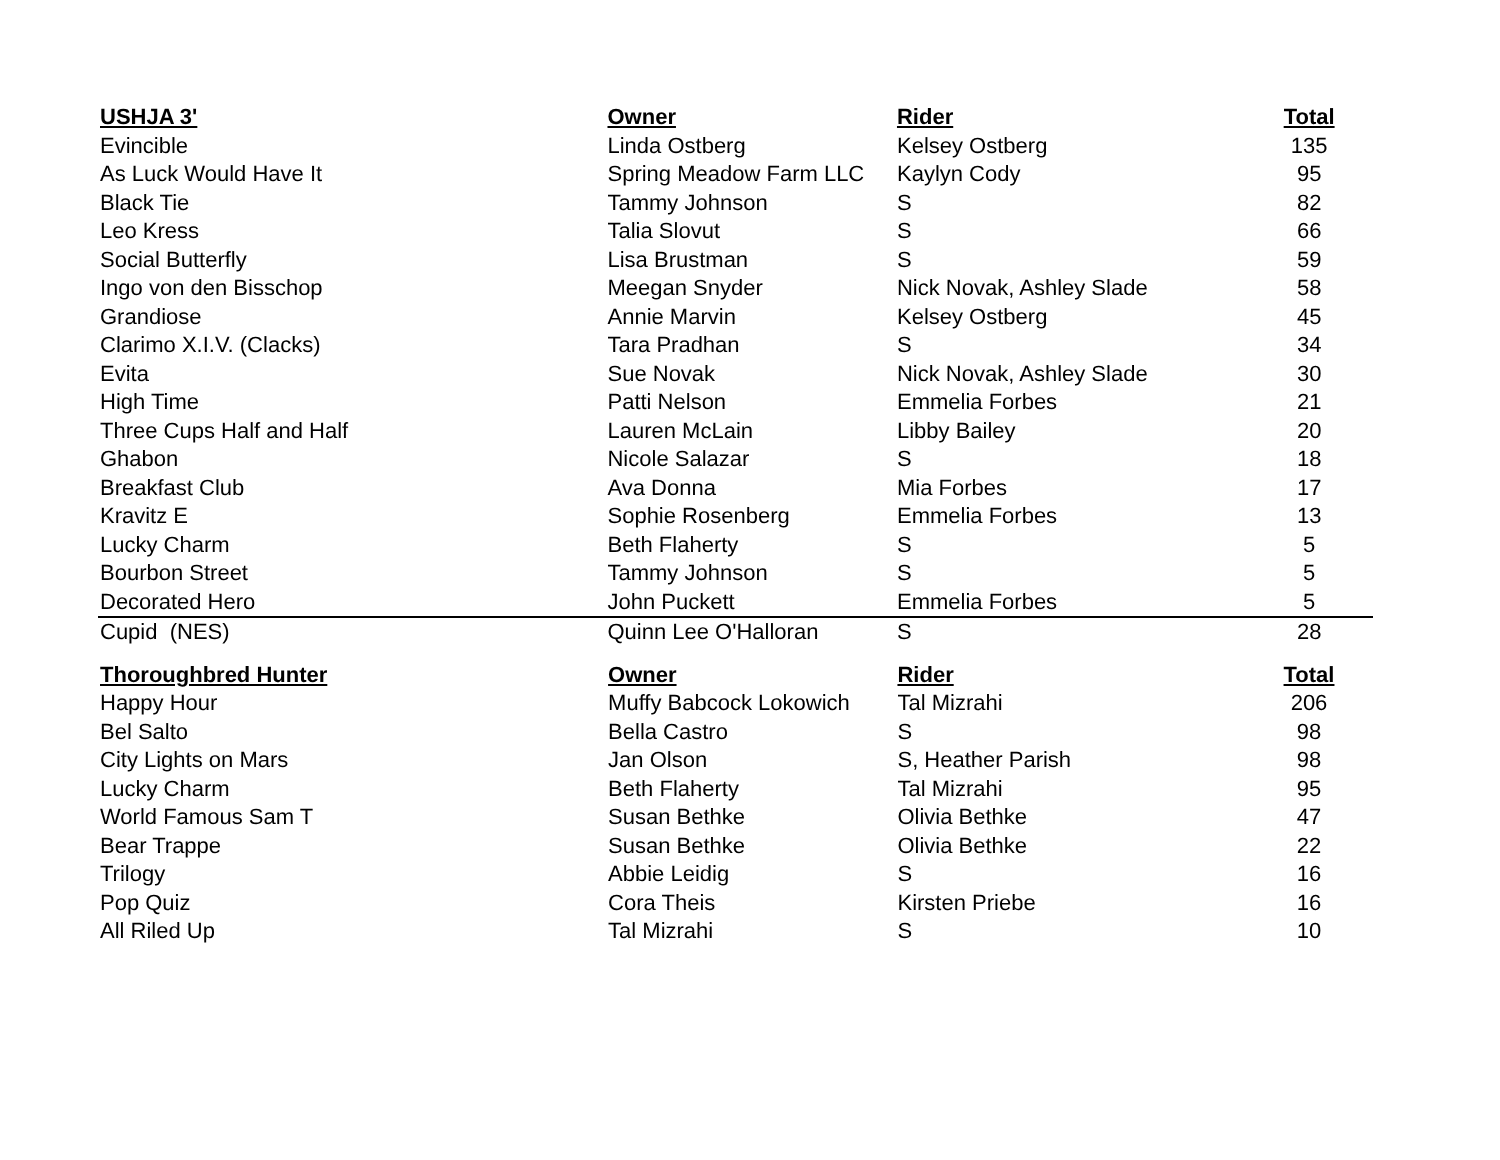| USHJA 3' | Owner | Rider | Total |
| --- | --- | --- | --- |
| Evincible | Linda Ostberg | Kelsey Ostberg | 135 |
| As Luck Would Have It | Spring Meadow Farm LLC | Kaylyn Cody | 95 |
| Black Tie | Tammy Johnson | S | 82 |
| Leo Kress | Talia Slovut | S | 66 |
| Social Butterfly | Lisa Brustman | S | 59 |
| Ingo von den Bisschop | Meegan Snyder | Nick Novak, Ashley Slade | 58 |
| Grandiose | Annie Marvin | Kelsey Ostberg | 45 |
| Clarimo X.I.V. (Clacks) | Tara Pradhan | S | 34 |
| Evita | Sue Novak | Nick Novak, Ashley Slade | 30 |
| High Time | Patti Nelson | Emmelia Forbes | 21 |
| Three Cups Half and Half | Lauren McLain | Libby Bailey | 20 |
| Ghabon | Nicole Salazar | S | 18 |
| Breakfast Club | Ava Donna | Mia Forbes | 17 |
| Kravitz E | Sophie Rosenberg | Emmelia Forbes | 13 |
| Lucky Charm | Beth Flaherty | S | 5 |
| Bourbon Street | Tammy Johnson | S | 5 |
| Decorated Hero | John Puckett | Emmelia Forbes | 5 |
| Cupid (NES) | Quinn Lee O'Halloran | S | 28 |
| Thoroughbred Hunter | Owner | Rider | Total |
| --- | --- | --- | --- |
| Happy Hour | Muffy Babcock Lokowich | Tal Mizrahi | 206 |
| Bel Salto | Bella Castro | S | 98 |
| City Lights on Mars | Jan Olson | S, Heather Parish | 98 |
| Lucky Charm | Beth Flaherty | Tal Mizrahi | 95 |
| World Famous Sam T | Susan Bethke | Olivia Bethke | 47 |
| Bear Trappe | Susan Bethke | Olivia Bethke | 22 |
| Trilogy | Abbie Leidig | S | 16 |
| Pop Quiz | Cora Theis | Kirsten Priebe | 16 |
| All Riled Up | Tal Mizrahi | S | 10 |